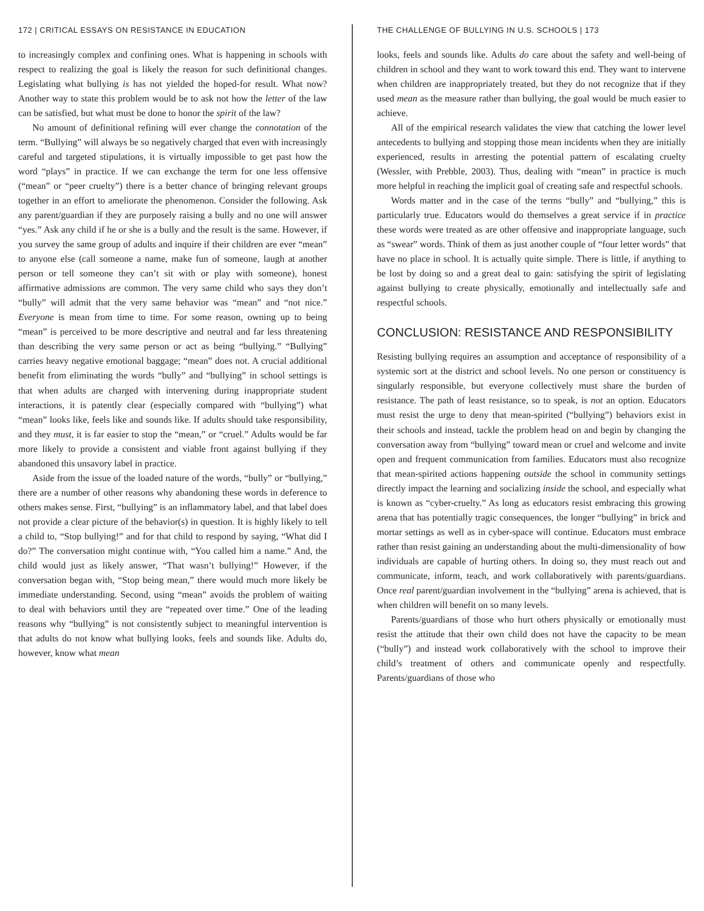172 | CRITICAL ESSAYS ON RESISTANCE IN EDUCATION
to increasingly complex and confining ones. What is happening in schools with respect to realizing the goal is likely the reason for such definitional changes. Legislating what bullying is has not yielded the hoped-for result. What now? Another way to state this problem would be to ask not how the letter of the law can be satisfied, but what must be done to honor the spirit of the law?
No amount of definitional refining will ever change the connotation of the term. “Bullying” will always be so negatively charged that even with increasingly careful and targeted stipulations, it is virtually impossible to get past how the word “plays” in practice. If we can exchange the term for one less offensive (“mean” or “peer cruelty”) there is a better chance of bringing relevant groups together in an effort to ameliorate the phenomenon. Consider the following. Ask any parent/guardian if they are purposely raising a bully and no one will answer “yes.” Ask any child if he or she is a bully and the result is the same. However, if you survey the same group of adults and inquire if their children are ever “mean” to anyone else (call someone a name, make fun of someone, laugh at another person or tell someone they can’t sit with or play with someone), honest affirmative admissions are common. The very same child who says they don’t “bully” will admit that the very same behavior was “mean” and “not nice.” Everyone is mean from time to time. For some reason, owning up to being “mean” is perceived to be more descriptive and neutral and far less threatening than describing the very same person or act as being “bullying.” “Bullying” carries heavy negative emotional baggage; “mean” does not. A crucial additional benefit from eliminating the words “bully” and “bullying” in school settings is that when adults are charged with intervening during inappropriate student interactions, it is patently clear (especially compared with “bullying”) what “mean” looks like, feels like and sounds like. If adults should take responsibility, and they must, it is far easier to stop the “mean,” or “cruel.” Adults would be far more likely to provide a consistent and viable front against bullying if they abandoned this unsavory label in practice.
Aside from the issue of the loaded nature of the words, “bully” or “bullying,” there are a number of other reasons why abandoning these words in deference to others makes sense. First, “bullying” is an inflammatory label, and that label does not provide a clear picture of the behavior(s) in question. It is highly likely to tell a child to, “Stop bullying!” and for that child to respond by saying, “What did I do?” The conversation might continue with, “You called him a name.” And, the child would just as likely answer, “That wasn’t bullying!” However, if the conversation began with, “Stop being mean,” there would much more likely be immediate understanding. Second, using “mean” avoids the problem of waiting to deal with behaviors until they are “repeated over time.” One of the leading reasons why “bullying” is not consistently subject to meaningful intervention is that adults do not know what bullying looks, feels and sounds like. Adults do, however, know what mean
THE CHALLENGE OF BULLYING IN U.S. SCHOOLS | 173
looks, feels and sounds like. Adults do care about the safety and well-being of children in school and they want to work toward this end. They want to intervene when children are inappropriately treated, but they do not recognize that if they used mean as the measure rather than bullying, the goal would be much easier to achieve.
All of the empirical research validates the view that catching the lower level antecedents to bullying and stopping those mean incidents when they are initially experienced, results in arresting the potential pattern of escalating cruelty (Wessler, with Prebble, 2003). Thus, dealing with “mean” in practice is much more helpful in reaching the implicit goal of creating safe and respectful schools.
Words matter and in the case of the terms “bully” and “bullying,” this is particularly true. Educators would do themselves a great service if in practice these words were treated as are other offensive and inappropriate language, such as “swear” words. Think of them as just another couple of “four letter words” that have no place in school. It is actually quite simple. There is little, if anything to be lost by doing so and a great deal to gain: satisfying the spirit of legislating against bullying to create physically, emotionally and intellectually safe and respectful schools.
CONCLUSION: RESISTANCE AND RESPONSIBILITY
Resisting bullying requires an assumption and acceptance of responsibility of a systemic sort at the district and school levels. No one person or constituency is singularly responsible, but everyone collectively must share the burden of resistance. The path of least resistance, so to speak, is not an option. Educators must resist the urge to deny that mean-spirited (“bullying”) behaviors exist in their schools and instead, tackle the problem head on and begin by changing the conversation away from “bullying” toward mean or cruel and welcome and invite open and frequent communication from families. Educators must also recognize that mean-spirited actions happening outside the school in community settings directly impact the learning and socializing inside the school, and especially what is known as “cyber-cruelty.” As long as educators resist embracing this growing arena that has potentially tragic consequences, the longer “bullying” in brick and mortar settings as well as in cyber-space will continue. Educators must embrace rather than resist gaining an understanding about the multi-dimensionality of how individuals are capable of hurting others. In doing so, they must reach out and communicate, inform, teach, and work collaboratively with parents/guardians. Once real parent/guardian involvement in the “bullying” arena is achieved, that is when children will benefit on so many levels.
Parents/guardians of those who hurt others physically or emotionally must resist the attitude that their own child does not have the capacity to be mean (“bully”) and instead work collaboratively with the school to improve their child’s treatment of others and communicate openly and respectfully. Parents/guardians of those who